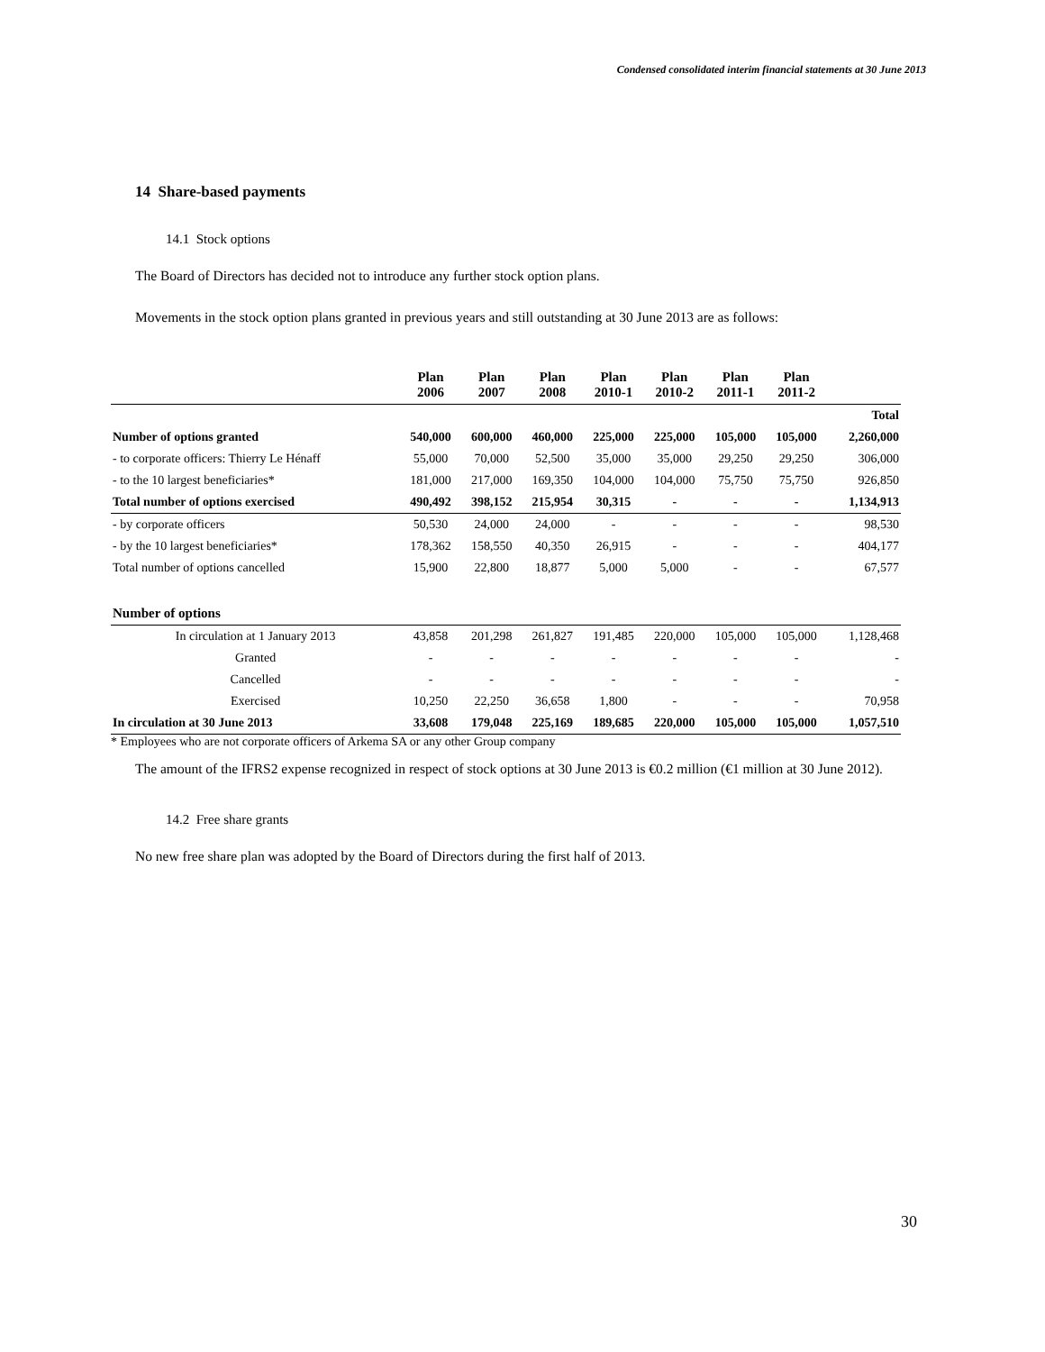Condensed consolidated interim financial statements at 30 June 2013
14 Share-based payments
14.1 Stock options
The Board of Directors has decided not to introduce any further stock option plans.
Movements in the stock option plans granted in previous years and still outstanding at 30 June 2013 are as follows:
| | Plan 2006 | Plan 2007 | Plan 2008 | Plan 2010-1 | Plan 2010-2 | Plan 2011-1 | Plan 2011-2 | |
| --- | --- | --- | --- | --- | --- | --- | --- | --- |
| | | | | | | | | Total |
| Number of options granted | 540,000 | 600,000 | 460,000 | 225,000 | 225,000 | 105,000 | 105,000 | 2,260,000 |
| - to corporate officers: Thierry Le Hénaff | 55,000 | 70,000 | 52,500 | 35,000 | 35,000 | 29,250 | 29,250 | 306,000 |
| - to the 10 largest beneficiaries* | 181,000 | 217,000 | 169,350 | 104,000 | 104,000 | 75,750 | 75,750 | 926,850 |
| Total number of options exercised | 490,492 | 398,152 | 215,954 | 30,315 | - | - | - | 1,134,913 |
| - by corporate officers | 50,530 | 24,000 | 24,000 | - | - | - | - | 98,530 |
| - by the 10 largest beneficiaries* | 178,362 | 158,550 | 40,350 | 26,915 | - | - | - | 404,177 |
| Total number of options cancelled | 15,900 | 22,800 | 18,877 | 5,000 | 5,000 | - | - | 67,577 |
| Number of options | | | | | | | | |
| In circulation at 1 January 2013 | 43,858 | 201,298 | 261,827 | 191,485 | 220,000 | 105,000 | 105,000 | 1,128,468 |
| Granted | - | - | - | - | - | - | - | - |
| Cancelled | - | - | - | - | - | - | - | - |
| Exercised | 10,250 | 22,250 | 36,658 | 1,800 | - | - | - | 70,958 |
| In circulation at 30 June 2013 | 33,608 | 179,048 | 225,169 | 189,685 | 220,000 | 105,000 | 105,000 | 1,057,510 |
* Employees who are not corporate officers of Arkema SA or any other Group company
The amount of the IFRS2 expense recognized in respect of stock options at 30 June 2013 is €0.2 million (€1 million at 30 June 2012).
14.2 Free share grants
No new free share plan was adopted by the Board of Directors during the first half of 2013.
30